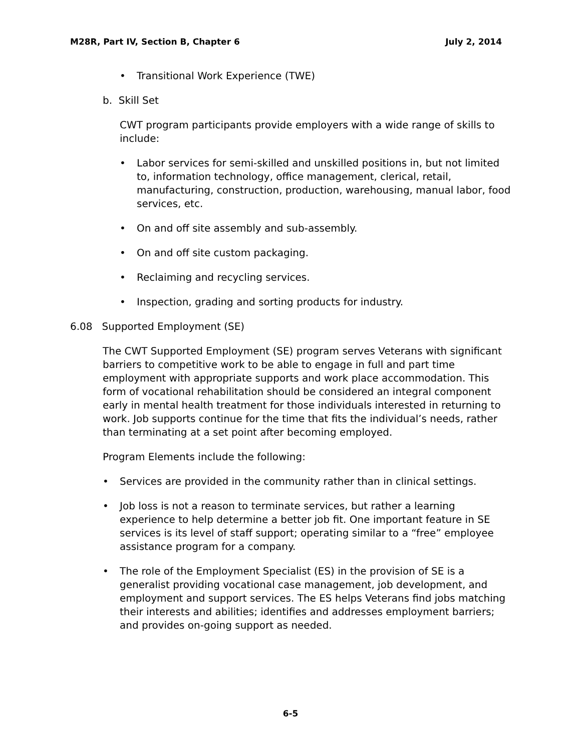M28R, Part IV, Section B, Chapter 6 July 2, 2014
• Transitional Work Experience (TWE)
b. Skill Set
CWT program participants provide employers with a wide range of skills to include:
• Labor services for semi-skilled and unskilled positions in, but not limited to, information technology, office management, clerical, retail, manufacturing, construction, production, warehousing, manual labor, food services, etc.
• On and off site assembly and sub-assembly.
• On and off site custom packaging.
• Reclaiming and recycling services.
• Inspection, grading and sorting products for industry.
6.08 Supported Employment (SE)
The CWT Supported Employment (SE) program serves Veterans with significant barriers to competitive work to be able to engage in full and part time employment with appropriate supports and work place accommodation. This form of vocational rehabilitation should be considered an integral component early in mental health treatment for those individuals interested in returning to work. Job supports continue for the time that fits the individual’s needs, rather than terminating at a set point after becoming employed.
Program Elements include the following:
• Services are provided in the community rather than in clinical settings.
• Job loss is not a reason to terminate services, but rather a learning experience to help determine a better job fit. One important feature in SE services is its level of staff support; operating similar to a “free” employee assistance program for a company.
• The role of the Employment Specialist (ES) in the provision of SE is a generalist providing vocational case management, job development, and employment and support services. The ES helps Veterans find jobs matching their interests and abilities; identifies and addresses employment barriers; and provides on-going support as needed.
6-5